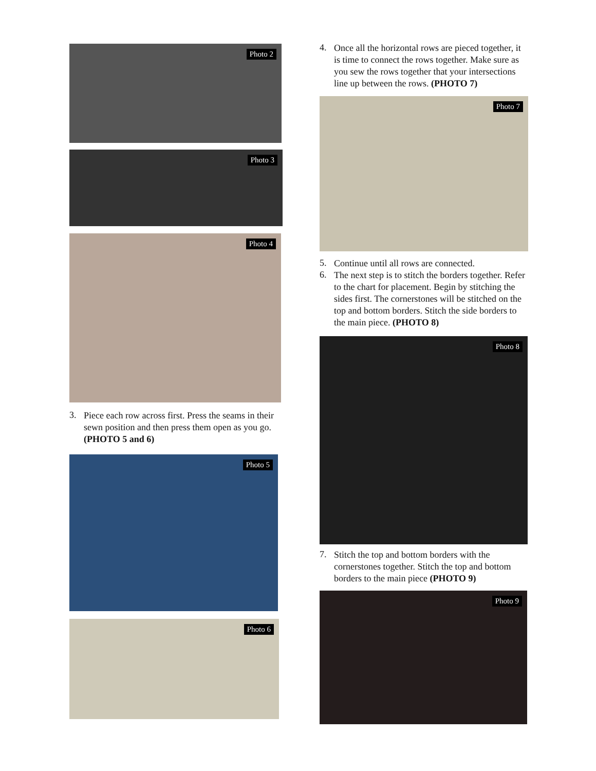Photo 2
Photo 3
Photo 4
3.
Piece each row across first. Press the seams in their sewn position and then press them open as you go. (PHOTO 5 and 6)
Photo 5
Photo 6
4.
Once all the horizontal rows are pieced together, it is time to connect the rows together. Make sure as you sew the rows together that your intersections line up between the rows. (PHOTO 7)
Photo 7
5.
Continue until all rows are connected.
6.
The next step is to stitch the borders together. Refer to the chart for placement. Begin by stitching the sides first. The cornerstones will be stitched on the top and bottom borders. Stitch the side borders to the main piece. (PHOTO 8)
Photo 8
7.
Stitch the top and bottom borders with the cornerstones together. Stitch the top and bottom borders to the main piece (PHOTO 9)
Photo 9